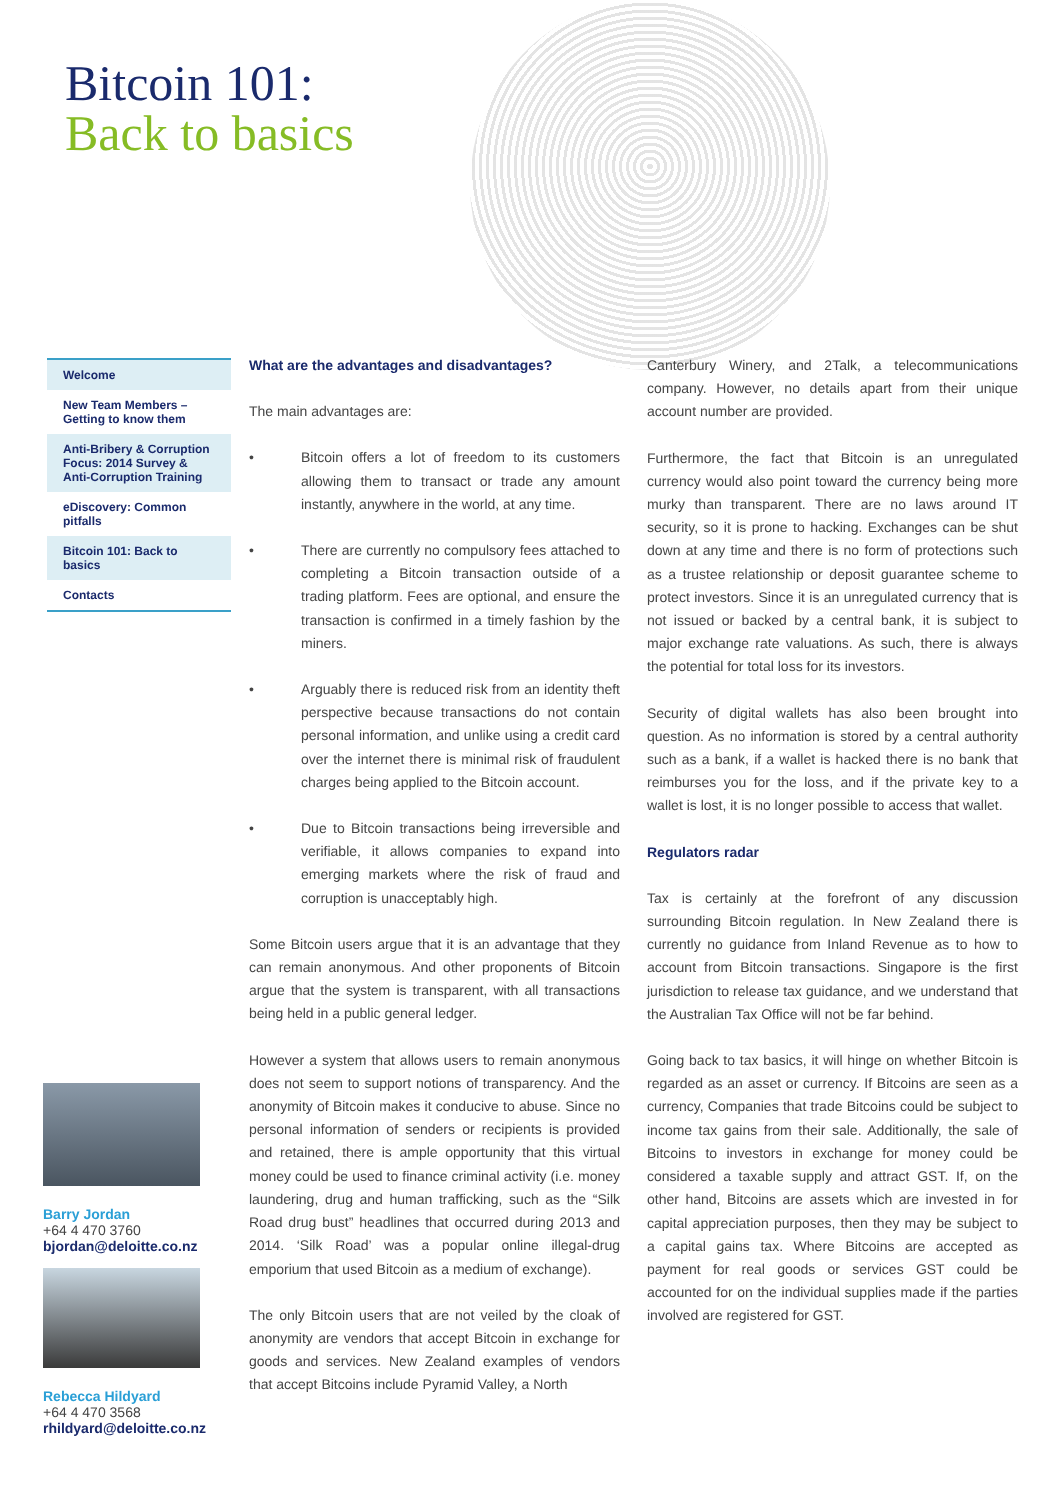Bitcoin 101:
Back to basics
Welcome
New Team Members – Getting to know them
Anti-Bribery & Corruption Focus: 2014 Survey & Anti-Corruption Training
eDiscovery: Common pitfalls
Bitcoin 101: Back to basics
Contacts
Barry Jordan
+64 4 470 3760
bjordan@deloitte.co.nz
Rebecca Hildyard
+64 4 470 3568
rhildyard@deloitte.co.nz
What are the advantages and disadvantages?
The main advantages are:
• Bitcoin offers a lot of freedom to its customers allowing them to transact or trade any amount instantly, anywhere in the world, at any time.
• There are currently no compulsory fees attached to completing a Bitcoin transaction outside of a trading platform. Fees are optional, and ensure the transaction is confirmed in a timely fashion by the miners.
• Arguably there is reduced risk from an identity theft perspective because transactions do not contain personal information, and unlike using a credit card over the internet there is minimal risk of fraudulent charges being applied to the Bitcoin account.
• Due to Bitcoin transactions being irreversible and verifiable, it allows companies to expand into emerging markets where the risk of fraud and corruption is unacceptably high.
Some Bitcoin users argue that it is an advantage that they can remain anonymous. And other proponents of Bitcoin argue that the system is transparent, with all transactions being held in a public general ledger.
However a system that allows users to remain anonymous does not seem to support notions of transparency. And the anonymity of Bitcoin makes it conducive to abuse. Since no personal information of senders or recipients is provided and retained, there is ample opportunity that this virtual money could be used to finance criminal activity (i.e. money laundering, drug and human trafficking, such as the “Silk Road drug bust” headlines that occurred during 2013 and 2014. ‘Silk Road’ was a popular online illegal-drug emporium that used Bitcoin as a medium of exchange).
The only Bitcoin users that are not veiled by the cloak of anonymity are vendors that accept Bitcoin in exchange for goods and services. New Zealand examples of vendors that accept Bitcoins include Pyramid Valley, a North
Canterbury Winery, and 2Talk, a telecommunications company. However, no details apart from their unique account number are provided.
Furthermore, the fact that Bitcoin is an unregulated currency would also point toward the currency being more murky than transparent. There are no laws around IT security, so it is prone to hacking. Exchanges can be shut down at any time and there is no form of protections such as a trustee relationship or deposit guarantee scheme to protect investors. Since it is an unregulated currency that is not issued or backed by a central bank, it is subject to major exchange rate valuations. As such, there is always the potential for total loss for its investors.
Security of digital wallets has also been brought into question. As no information is stored by a central authority such as a bank, if a wallet is hacked there is no bank that reimburses you for the loss, and if the private key to a wallet is lost, it is no longer possible to access that wallet.
Regulators radar
Tax is certainly at the forefront of any discussion surrounding Bitcoin regulation. In New Zealand there is currently no guidance from Inland Revenue as to how to account from Bitcoin transactions. Singapore is the first jurisdiction to release tax guidance, and we understand that the Australian Tax Office will not be far behind.
Going back to tax basics, it will hinge on whether Bitcoin is regarded as an asset or currency. If Bitcoins are seen as a currency, Companies that trade Bitcoins could be subject to income tax gains from their sale. Additionally, the sale of Bitcoins to investors in exchange for money could be considered a taxable supply and attract GST. If, on the other hand, Bitcoins are assets which are invested in for capital appreciation purposes, then they may be subject to a capital gains tax. Where Bitcoins are accepted as payment for real goods or services GST could be accounted for on the individual supplies made if the parties involved are registered for GST.